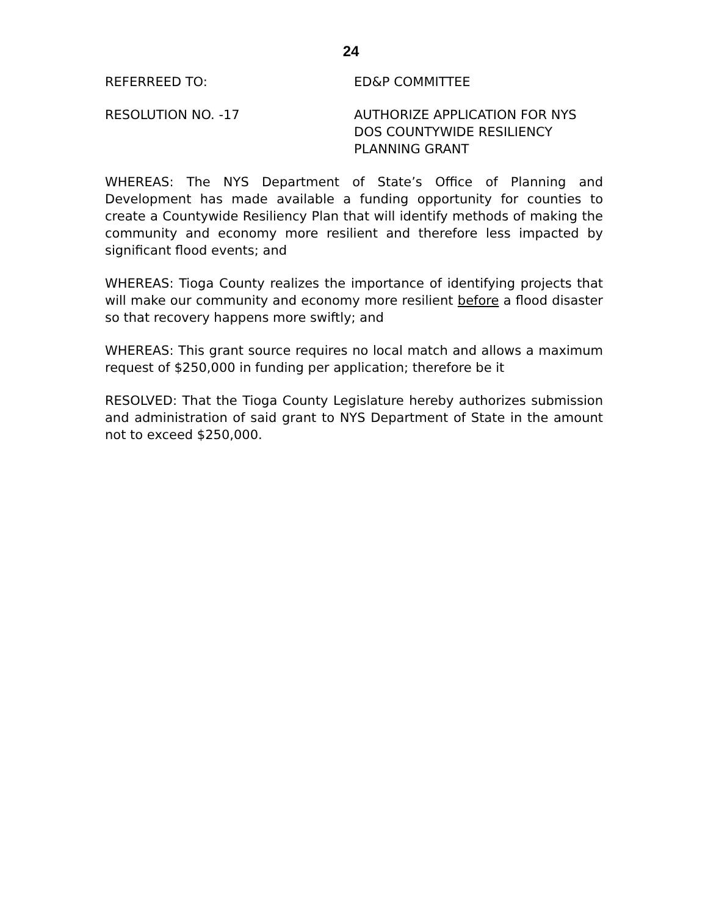24
REFERREED TO: ED&P COMMITTEE
RESOLUTION NO. -17 AUTHORIZE APPLICATION FOR NYS
DOS COUNTYWIDE RESILIENCY
PLANNING GRANT
WHEREAS: The NYS Department of State’s Office of Planning and Development has made available a funding opportunity for counties to create a Countywide Resiliency Plan that will identify methods of making the community and economy more resilient and therefore less impacted by significant flood events; and
WHEREAS: Tioga County realizes the importance of identifying projects that will make our community and economy more resilient before a flood disaster so that recovery happens more swiftly; and
WHEREAS: This grant source requires no local match and allows a maximum request of $250,000 in funding per application; therefore be it
RESOLVED: That the Tioga County Legislature hereby authorizes submission and administration of said grant to NYS Department of State in the amount not to exceed $250,000.